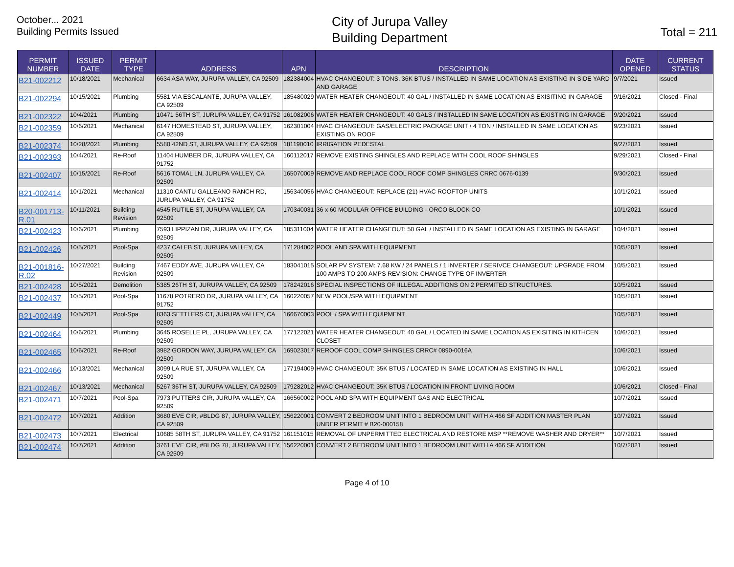October... 2021
Building Permits Issued
City of Jurupa Valley
Building Department
Total = 211
| PERMIT NUMBER | ISSUED DATE | PERMIT TYPE | ADDRESS | APN | DESCRIPTION | DATE OPENED | CURRENT STATUS |
| --- | --- | --- | --- | --- | --- | --- | --- |
| B21-002212 | 10/18/2021 | Mechanical | 6634 ASA WAY, JURUPA VALLEY, CA 92509 | 182384004 | HVAC CHANGEOUT: 3 TONS, 36K BTUS / INSTALLED IN SAME LOCATION AS EXISTING IN SIDE YARD AND GARAGE | 9/7/2021 | Issued |
| B21-002294 | 10/15/2021 | Plumbing | 5581 VIA ESCALANTE, JURUPA VALLEY, CA 92509 | 185480029 | WATER HEATER CHANGEOUT: 40 GAL / INSTALLED IN SAME LOCATION AS EXISITING IN GARAGE | 9/16/2021 | Closed - Final |
| B21-002322 | 10/4/2021 | Plumbing | 10471 56TH ST, JURUPA VALLEY, CA 91752 | 161082006 | WATER HEATER CHANGEOUT: 40 GALS / INSTALLED IN SAME LOCATION AS EXISTING IN GARAGE | 9/20/2021 | Issued |
| B21-002359 | 10/6/2021 | Mechanical | 6147 HOMESTEAD ST, JURUPA VALLEY, CA 92509 | 162301004 | HVAC CHANGEOUT: GAS/ELECTRIC PACKAGE UNIT / 4 TON / INSTALLED IN SAME LOCATION AS EXISTING ON ROOF | 9/23/2021 | Issued |
| B21-002374 | 10/28/2021 | Plumbing | 5580 42ND ST, JURUPA VALLEY, CA 92509 | 181190010 | IRRIGATION PEDESTAL | 9/27/2021 | Issued |
| B21-002393 | 10/4/2021 | Re-Roof | 11404 HUMBER DR, JURUPA VALLEY, CA 91752 | 160112017 | REMOVE EXISTING SHINGLES AND REPLACE WITH COOL ROOF SHINGLES | 9/29/2021 | Closed - Final |
| B21-002407 | 10/15/2021 | Re-Roof | 5616 TOMAL LN, JURUPA VALLEY, CA 92509 | 165070009 | REMOVE AND REPLACE COOL ROOF COMP SHINGLES CRRC 0676-0139 | 9/30/2021 | Issued |
| B21-002414 | 10/1/2021 | Mechanical | 11310 CANTU GALLEANO RANCH RD, JURUPA VALLEY, CA 91752 | 156340056 | HVAC CHANGEOUT: REPLACE (21) HVAC ROOFTOP UNITS | 10/1/2021 | Issued |
| B20-001713-R.01 | 10/11/2021 | Building Revision | 4545 RUTILE ST, JURUPA VALLEY, CA 92509 | 170340031 | 36 x 60 MODULAR OFFICE BUILDING - ORCO BLOCK CO | 10/1/2021 | Issued |
| B21-002423 | 10/6/2021 | Plumbing | 7593 LIPPIZAN DR, JURUPA VALLEY, CA 92509 | 185311004 | WATER HEATER CHANGEOUT: 50 GAL / INSTALLED IN SAME LOCATION AS EXISTING IN GARAGE | 10/4/2021 | Issued |
| B21-002426 | 10/5/2021 | Pool-Spa | 4237 CALEB ST, JURUPA VALLEY, CA 92509 | 171284002 | POOL AND SPA WITH EQUIPMENT | 10/5/2021 | Issued |
| B21-001816-R.02 | 10/27/2021 | Building Revision | 7467 EDDY AVE, JURUPA VALLEY, CA 92509 | 183041015 | SOLAR PV SYSTEM: 7.68 KW / 24 PANELS / 1 INVERTER / SERIVCE CHANGEOUT: UPGRADE FROM 100 AMPS TO 200 AMPS REVISION: CHANGE TYPE OF INVERTER | 10/5/2021 | Issued |
| B21-002428 | 10/5/2021 | Demolition | 5385 26TH ST, JURUPA VALLEY, CA 92509 | 178242016 | SPECIAL INSPECTIONS OF IILLEGAL ADDITIONS ON 2 PERMITED STRUCTURES. | 10/5/2021 | Issued |
| B21-002437 | 10/5/2021 | Pool-Spa | 11678 POTRERO DR, JURUPA VALLEY, CA 91752 | 160220057 | NEW POOL/SPA WITH EQUIPMENT | 10/5/2021 | Issued |
| B21-002449 | 10/5/2021 | Pool-Spa | 8363 SETTLERS CT, JURUPA VALLEY, CA 92509 | 166670003 | POOL / SPA WITH EQUIPMENT | 10/5/2021 | Issued |
| B21-002464 | 10/6/2021 | Plumbing | 3645 ROSELLE PL, JURUPA VALLEY, CA 92509 | 177122021 | WATER HEATER CHANGEOUT: 40 GAL / LOCATED IN SAME LOCATION AS EXISITING IN KITHCEN CLOSET | 10/6/2021 | Issued |
| B21-002465 | 10/6/2021 | Re-Roof | 3982 GORDON WAY, JURUPA VALLEY, CA 92509 | 169023017 | REROOF COOL COMP SHINGLES CRRC# 0890-0016A | 10/6/2021 | Issued |
| B21-002466 | 10/13/2021 | Mechanical | 3099 LA RUE ST, JURUPA VALLEY, CA 92509 | 177194009 | HVAC CHANGEOUT: 35K BTUS / LOCATED IN SAME LOCATION AS EXISTING IN HALL | 10/6/2021 | Issued |
| B21-002467 | 10/13/2021 | Mechanical | 5267 36TH ST, JURUPA VALLEY, CA 92509 | 179282012 | HVAC CHANGEOUT: 35K BTUS / LOCATION IN FRONT LIVING ROOM | 10/6/2021 | Closed - Final |
| B21-002471 | 10/7/2021 | Pool-Spa | 7973 PUTTERS CIR, JURUPA VALLEY, CA 92509 | 166560002 | POOL AND SPA WITH EQUIPMENT GAS AND ELECTRICAL | 10/7/2021 | Issued |
| B21-002472 | 10/7/2021 | Addition | 3680 EVE CIR, #BLDG 87, JURUPA VALLEY, CA 92509 | 156220001 | CONVERT 2 BEDROOM UNIT INTO 1 BEDROOM UNIT WITH A 466 SF ADDITION MASTER PLAN UNDER PERMIT # B20-000158 | 10/7/2021 | Issued |
| B21-002473 | 10/7/2021 | Electrical | 10685 58TH ST, JURUPA VALLEY, CA 91752 | 161151015 | REMOVAL OF UNPERMITTED ELECTRICAL AND RESTORE MSP **REMOVE WASHER AND DRYER** | 10/7/2021 | Issued |
| B21-002474 | 10/7/2021 | Addition | 3761 EVE CIR, #BLDG 78, JURUPA VALLEY, CA 92509 | 156220001 | CONVERT 2 BEDROOM UNIT INTO 1 BEDROOM UNIT WITH A 466 SF ADDITION | 10/7/2021 | Issued |
Page 4 of 10